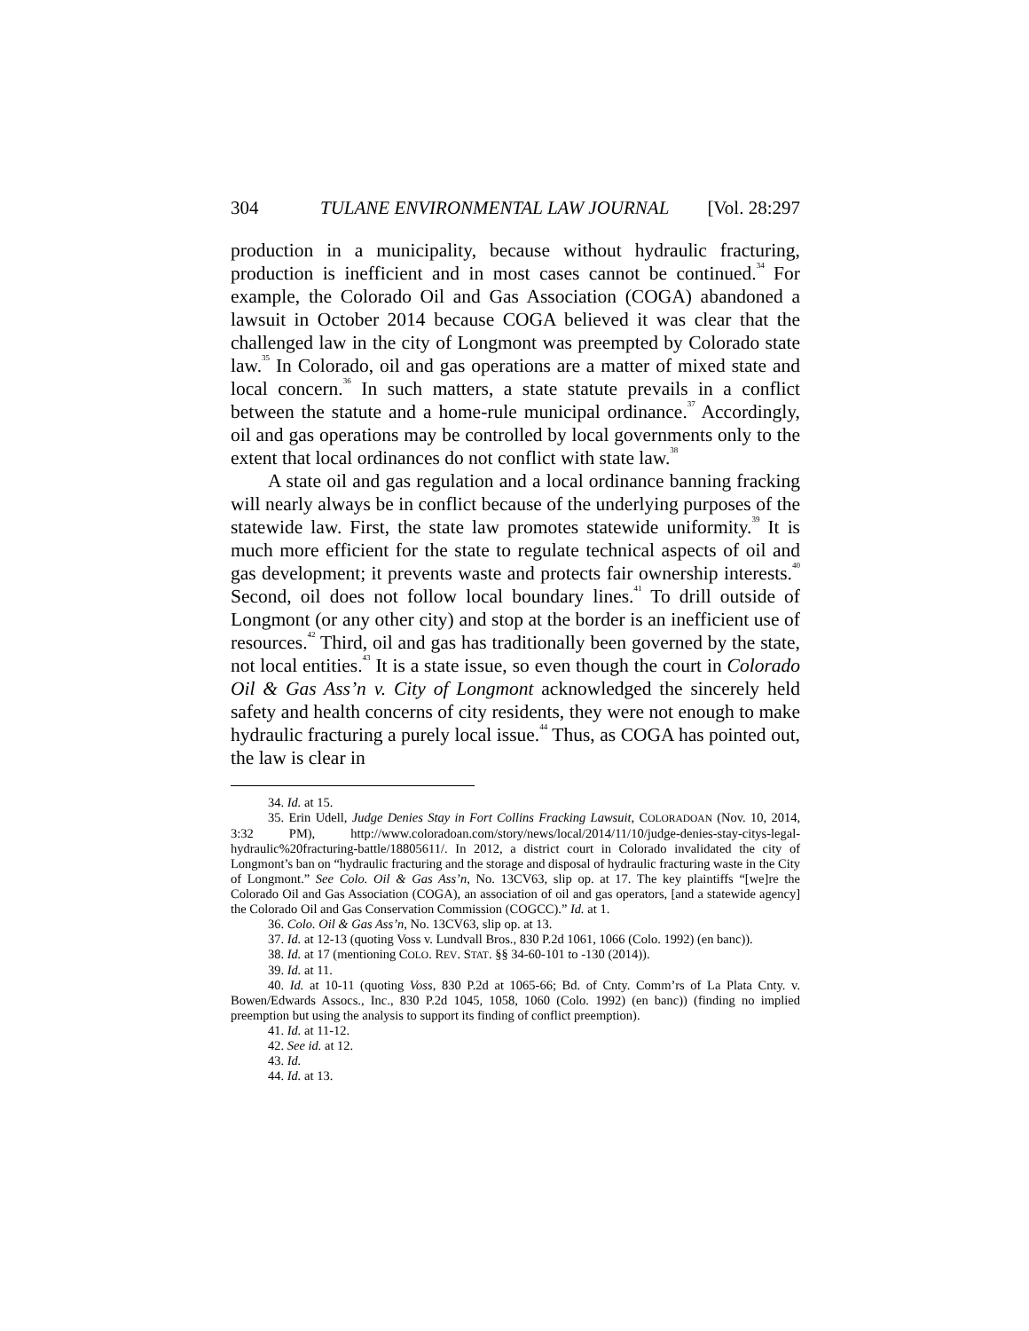304 TULANE ENVIRONMENTAL LAW JOURNAL [Vol. 28:297
production in a municipality, because without hydraulic fracturing, production is inefficient and in most cases cannot be continued.<sup>34</sup> For example, the Colorado Oil and Gas Association (COGA) abandoned a lawsuit in October 2014 because COGA believed it was clear that the challenged law in the city of Longmont was preempted by Colorado state law.<sup>35</sup> In Colorado, oil and gas operations are a matter of mixed state and local concern.<sup>36</sup> In such matters, a state statute prevails in a conflict between the statute and a home-rule municipal ordinance.<sup>37</sup> Accordingly, oil and gas operations may be controlled by local governments only to the extent that local ordinances do not conflict with state law.<sup>38</sup>
A state oil and gas regulation and a local ordinance banning fracking will nearly always be in conflict because of the underlying purposes of the statewide law. First, the state law promotes statewide uniformity.<sup>39</sup> It is much more efficient for the state to regulate technical aspects of oil and gas development; it prevents waste and protects fair ownership interests.<sup>40</sup> Second, oil does not follow local boundary lines.<sup>41</sup> To drill outside of Longmont (or any other city) and stop at the border is an inefficient use of resources.<sup>42</sup> Third, oil and gas has traditionally been governed by the state, not local entities.<sup>43</sup> It is a state issue, so even though the court in Colorado Oil & Gas Ass’n v. City of Longmont acknowledged the sincerely held safety and health concerns of city residents, they were not enough to make hydraulic fracturing a purely local issue.<sup>44</sup> Thus, as COGA has pointed out, the law is clear in
34. Id. at 15.
35. Erin Udell, Judge Denies Stay in Fort Collins Fracking Lawsuit, COLORADOAN (Nov. 10, 2014, 3:32 PM), http://www.coloradoan.com/story/news/local/2014/11/10/judge-denies-stay-citys-legal-hydraulic%20fracturing-battle/18805611/. In 2012, a district court in Colorado invalidated the city of Longmont’s ban on “hydraulic fracturing and the storage and disposal of hydraulic fracturing waste in the City of Longmont.” See Colo. Oil & Gas Ass’n, No. 13CV63, slip op. at 17. The key plaintiffs “[we]re the Colorado Oil and Gas Association (COGA), an association of oil and gas operators, [and a statewide agency] the Colorado Oil and Gas Conservation Commission (COGCC).” Id. at 1.
36. Colo. Oil & Gas Ass’n, No. 13CV63, slip op. at 13.
37. Id. at 12-13 (quoting Voss v. Lundvall Bros., 830 P.2d 1061, 1066 (Colo. 1992) (en banc)).
38. Id. at 17 (mentioning COLO. REV. STAT. §§ 34-60-101 to -130 (2014)).
39. Id. at 11.
40. Id. at 10-11 (quoting Voss, 830 P.2d at 1065-66; Bd. of Cnty. Comm’rs of La Plata Cnty. v. Bowen/Edwards Assocs., Inc., 830 P.2d 1045, 1058, 1060 (Colo. 1992) (en banc)) (finding no implied preemption but using the analysis to support its finding of conflict preemption).
41. Id. at 11-12.
42. See id. at 12.
43. Id.
44. Id. at 13.